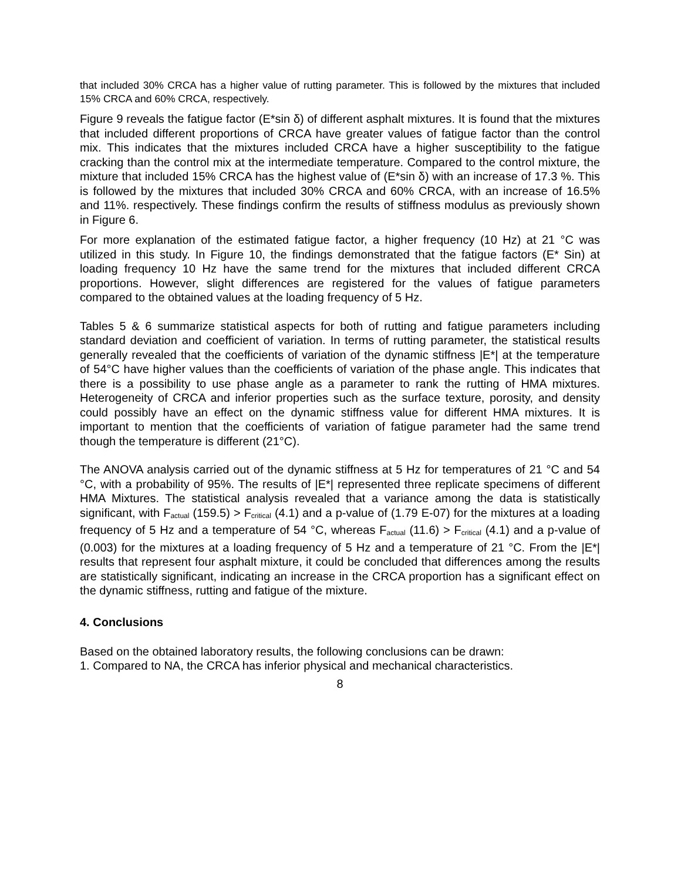that included 30% CRCA has a higher value of rutting parameter. This is followed by the mixtures that included 15% CRCA and 60% CRCA, respectively.
Figure 9 reveals the fatigue factor (E*sin δ) of different asphalt mixtures. It is found that the mixtures that included different proportions of CRCA have greater values of fatigue factor than the control mix. This indicates that the mixtures included CRCA have a higher susceptibility to the fatigue cracking than the control mix at the intermediate temperature. Compared to the control mixture, the mixture that included 15% CRCA has the highest value of (E*sin δ) with an increase of 17.3 %. This is followed by the mixtures that included 30% CRCA and 60% CRCA, with an increase of 16.5% and 11%. respectively. These findings confirm the results of stiffness modulus as previously shown in Figure 6.
For more explanation of the estimated fatigue factor, a higher frequency (10 Hz) at 21 °C was utilized in this study. In Figure 10, the findings demonstrated that the fatigue factors (E* Sin) at loading frequency 10 Hz have the same trend for the mixtures that included different CRCA proportions. However, slight differences are registered for the values of fatigue parameters compared to the obtained values at the loading frequency of 5 Hz.
Tables 5 & 6 summarize statistical aspects for both of rutting and fatigue parameters including standard deviation and coefficient of variation. In terms of rutting parameter, the statistical results generally revealed that the coefficients of variation of the dynamic stiffness |E*| at the temperature of 54°C have higher values than the coefficients of variation of the phase angle. This indicates that there is a possibility to use phase angle as a parameter to rank the rutting of HMA mixtures. Heterogeneity of CRCA and inferior properties such as the surface texture, porosity, and density could possibly have an effect on the dynamic stiffness value for different HMA mixtures. It is important to mention that the coefficients of variation of fatigue parameter had the same trend though the temperature is different (21°C).
The ANOVA analysis carried out of the dynamic stiffness at 5 Hz for temperatures of 21 °C and 54 °C, with a probability of 95%. The results of |E*| represented three replicate specimens of different HMA Mixtures. The statistical analysis revealed that a variance among the data is statistically significant, with F<sub>actual</sub> (159.5) > F<sub>critical</sub> (4.1) and a p-value of (1.79 E-07) for the mixtures at a loading frequency of 5 Hz and a temperature of 54 °C, whereas F<sub>actual</sub> (11.6) > F<sub>critical</sub> (4.1) and a p-value of (0.003) for the mixtures at a loading frequency of 5 Hz and a temperature of 21 °C. From the |E*| results that represent four asphalt mixture, it could be concluded that differences among the results are statistically significant, indicating an increase in the CRCA proportion has a significant effect on the dynamic stiffness, rutting and fatigue of the mixture.
4. Conclusions
Based on the obtained laboratory results, the following conclusions can be drawn:
1. Compared to NA, the CRCA has inferior physical and mechanical characteristics.
8